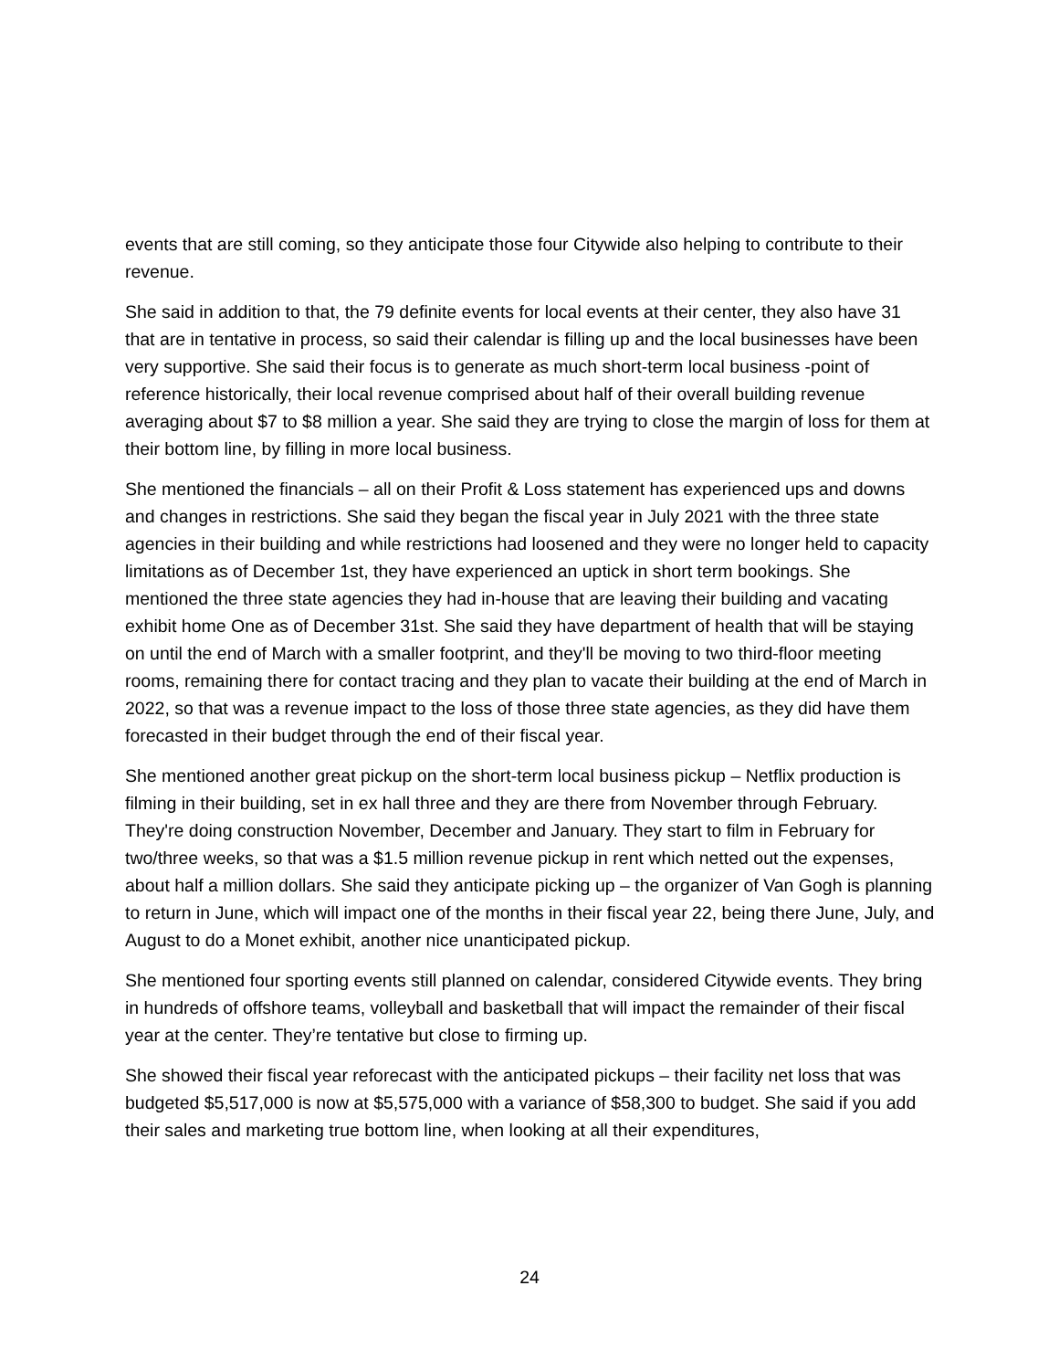events that are still coming, so they anticipate those four Citywide also helping to contribute to their revenue.
She said in addition to that, the 79 definite events for local events at their center, they also have 31 that are in tentative in process, so said their calendar is filling up and the local businesses have been very supportive. She said their focus is to generate as much short-term local business -point of reference historically, their local revenue comprised about half of their overall building revenue averaging about $7 to $8 million a year. She said they are trying to close the margin of loss for them at their bottom line, by filling in more local business.
She mentioned the financials – all on their Profit & Loss statement has experienced ups and downs and changes in restrictions. She said they began the fiscal year in July 2021 with the three state agencies in their building and while restrictions had loosened and they were no longer held to capacity limitations as of December 1st, they have experienced an uptick in short term bookings. She mentioned the three state agencies they had in-house that are leaving their building and vacating exhibit home One as of December 31st. She said they have department of health that will be staying on until the end of March with a smaller footprint, and they'll be moving to two third-floor meeting rooms, remaining there for contact tracing and they plan to vacate their building at the end of March in 2022, so that was a revenue impact to the loss of those three state agencies, as they did have them forecasted in their budget through the end of their fiscal year.
She mentioned another great pickup on the short-term local business pickup – Netflix production is filming in their building, set in ex hall three and they are there from November through February. They're doing construction November, December and January. They start to film in February for two/three weeks, so that was a $1.5 million revenue pickup in rent which netted out the expenses, about half a million dollars. She said they anticipate picking up – the organizer of Van Gogh is planning to return in June, which will impact one of the months in their fiscal year 22, being there June, July, and August to do a Monet exhibit, another nice unanticipated pickup.
She mentioned four sporting events still planned on calendar, considered Citywide events. They bring in hundreds of offshore teams, volleyball and basketball that will impact the remainder of their fiscal year at the center. They’re tentative but close to firming up.
She showed their fiscal year reforecast with the anticipated pickups – their facility net loss that was budgeted $5,517,000 is now at $5,575,000 with a variance of $58,300 to budget. She said if you add their sales and marketing true bottom line, when looking at all their expenditures,
24